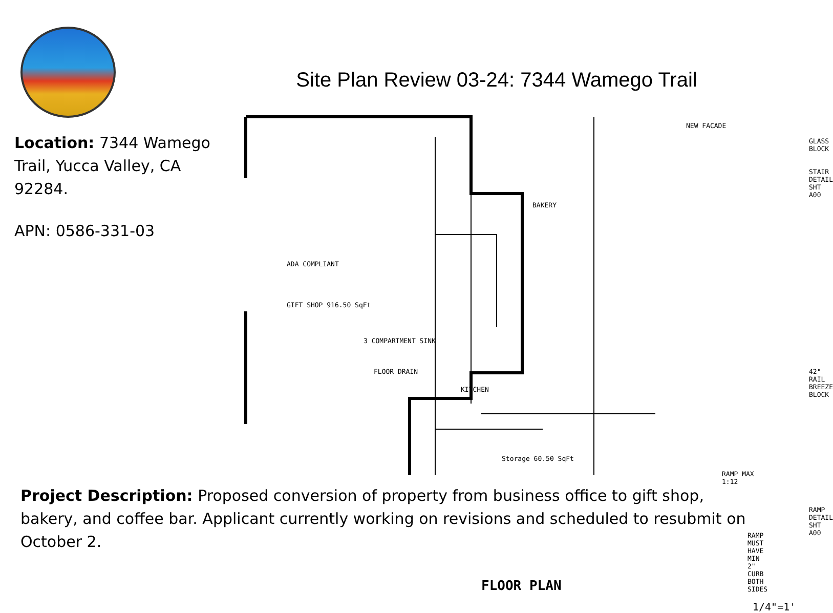Location: 7344 Wamego Trail, Yucca Valley, CA 92284.
APN: 0586-331-03
Site Plan Review 03-24: 7344 Wamego Trail
BAKERY
ADA COMPLIANT
GIFT SHOP 916.50 SqFt
3 COMPARTMENT SINK
FLOOR DRAIN
KITCHEN
Storage 60.50 SqFt
NEW FACADE
GLASS BLOCK
STAIR DETAIL SHT A00
42" RAIL BREEZE BLOCK
RAMP MAX 1:12
RAMP DETAIL SHT A00
RAMP MUST HAVE MIN 2" CURB BOTH SIDES
FLOOR PLAN
1/4"=1'
Project Description: Proposed conversion of property from business office to gift shop, bakery, and coffee bar. Applicant currently working on revisions and scheduled to resubmit on October 2.